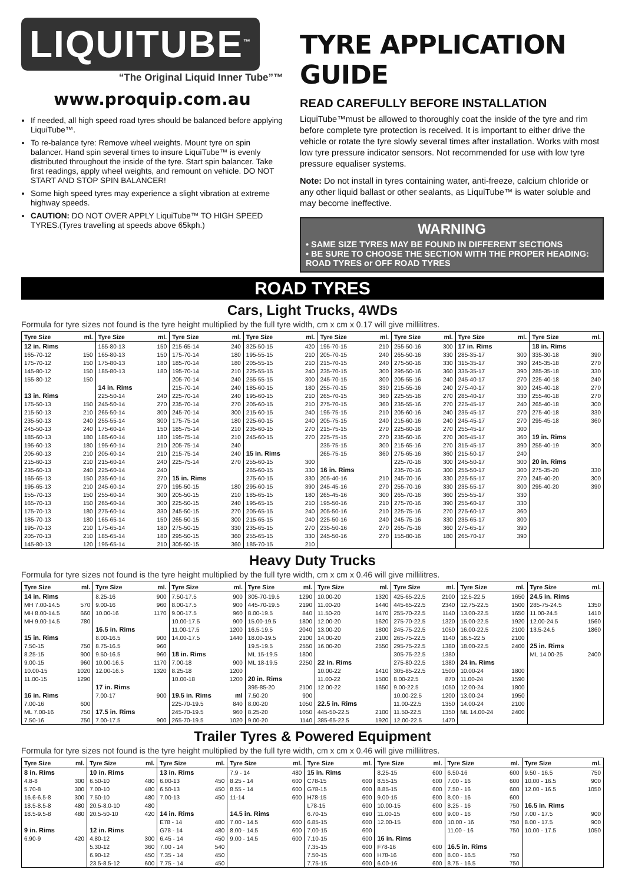LIQUITUBE<sup>™</sup>
“The Original Liquid Inner Tube”™
www.proquip.com.au
If needed, all high speed road tyres should be balanced before applying LiquiTube™.
To re-balance tyre: Remove wheel weights. Mount tyre on spin balancer. Hand spin several times to insure LiquiTube™ is evenly distributed throughout the inside of the tyre. Start spin balancer. Take first readings, apply wheel weights, and remount on vehicle. DO NOT START AND STOP SPIN BALANCER!
Some high speed tyres may experience a slight vibration at extreme highway speeds.
CAUTION: DO NOT OVER APPLY LiquiTube™ TO HIGH SPEED TYRES.(Tyres travelling at speeds above 65kph.)
TYRE APPLICATION GUIDE
READ CAREFULLY BEFORE INSTALLATION
LiquiTube™must be allowed to thoroughly coat the inside of the tyre and rim before complete tyre protection is received. It is important to either drive the vehicle or rotate the tyre slowly several times after installation. Works with most low tyre pressure indicator sensors. Not recommended for use with low tyre pressure equaliser systems.
Note: Do not install in tyres containing water, anti-freeze, calcium chloride or any other liquid ballast or other sealants, as LiquiTube™ is water soluble and may become ineffective.
WARNING
• SAME SIZE TYRES MAY BE FOUND IN DIFFERENT SECTIONS
• BE SURE TO CHOOSE THE SECTION WITH THE PROPER HEADING: ROAD TYRES or OFF ROAD TYRES
ROAD TYRES
Cars, Light Trucks, 4WDs
Formula for tyre sizes not found is the tyre height multiplied by the full tyre width, cm x cm x 0.17 will give millilitres.
| Tyre Size | ml. | Tyre Size | ml. | Tyre Size | ml. | Tyre Size | ml. | Tyre Size | ml. | Tyre Size | ml. | Tyre Size | ml. | Tyre Size | ml. |
| --- | --- | --- | --- | --- | --- | --- | --- | --- | --- | --- | --- | --- | --- | --- | --- |
| 12 in. Rims | | 155-80-13 | 150 | 215-65-14 | 240 | 325-50-15 | 420 | 195-70-15 | 210 | 255-50-16 | 300 | 17 in. Rims | | 18 in. Rims | |
| 165-70-12 | 150 | 165-80-13 | 150 | 175-70-14 | 180 | 195-55-15 | 210 | 205-70-15 | 240 | 265-50-16 | 330 | 285-35-17 | 300 | 335-30-18 | 390 |
| 175-70-12 | 150 | 175-80-13 | 180 | 185-70-14 | 180 | 205-55-15 | 210 | 215-70-15 | 240 | 275-50-16 | 330 | 315-35-17 | 390 | 245-35-18 | 270 |
| 145-80-12 | 150 | 185-80-13 | 180 | 195-70-14 | 210 | 225-55-15 | 240 | 235-70-15 | 300 | 295-50-16 | 360 | 335-35-17 | 390 | 285-35-18 | 330 |
| 155-80-12 | 150 | | | 205-70-14 | 240 | 255-55-15 | 300 | 245-70-15 | 300 | 205-55-16 | 240 | 245-40-17 | 270 | 225-40-18 | 240 |
| | | 14 in. Rims | | 215-70-14 | 240 | 185-60-15 | 180 | 255-70-15 | 330 | 215-55-16 | 240 | 275-40-17 | 300 | 245-40-18 | 270 |
| 13 in. Rims | | 225-50-14 | 240 | 225-70-14 | 240 | 195-60-15 | 210 | 265-70-15 | 360 | 225-55-16 | 270 | 285-40-17 | 330 | 255-40-18 | 270 |
| 175-50-13 | 150 | 245-50-14 | 270 | 235-70-14 | 270 | 205-60-15 | 210 | 275-70-15 | 360 | 235-55-16 | 270 | 225-45-17 | 240 | 265-40-18 | 300 |
| 215-50-13 | 210 | 265-50-14 | 300 | 245-70-14 | 300 | 215-60-15 | 240 | 195-75-15 | 210 | 205-60-16 | 240 | 235-45-17 | 270 | 275-40-18 | 330 |
| 235-50-13 | 240 | 255-55-14 | 300 | 175-75-14 | 180 | 225-60-15 | 240 | 205-75-15 | 240 | 215-60-16 | 240 | 245-45-17 | 270 | 295-45-18 | 360 |
| 245-50-13 | 240 | 175-60-14 | 150 | 185-75-14 | 210 | 235-60-15 | 270 | 215-75-15 | 270 | 225-60-16 | 270 | 255-45-17 | 300 | | |
| 185-60-13 | 180 | 185-60-14 | 180 | 195-75-14 | 210 | 245-60-15 | 270 | 225-75-15 | 270 | 235-60-16 | 270 | 305-45-17 | 360 | 19 in. Rims | |
| 195-60-13 | 180 | 195-60-14 | 210 | 205-75-14 | 240 | | | 235-75-15 | 300 | 215-65-16 | 270 | 315-45-17 | 390 | 255-40-19 | 300 |
| 205-60-13 | 210 | 205-60-14 | 210 | 215-75-14 | 240 | 15 in. Rims | | 265-75-15 | 360 | 275-65-16 | 360 | 215-50-17 | 240 | | |
| 215-60-13 | 210 | 215-60-14 | 240 | 225-75-14 | 270 | 255-60-15 | 300 | | | 225-70-16 | 300 | 245-50-17 | 300 | 20 in. Rims | |
| 235-60-13 | 240 | 225-60-14 | 240 | | | 265-60-15 | 330 | 16 in. Rims | | 235-70-16 | 300 | 255-50-17 | 300 | 275-35-20 | 330 |
| 165-65-13 | 150 | 235-60-14 | 270 | 15 in. Rims | | 275-60-15 | 330 | 205-40-16 | 210 | 245-70-16 | 330 | 225-55-17 | 270 | 245-40-20 | 300 |
| 195-65-13 | 210 | 245-60-14 | 270 | 195-50-15 | 180 | 295-60-15 | 390 | 245-45-16 | 270 | 255-70-16 | 330 | 235-55-17 | 300 | 295-40-20 | 390 |
| 155-70-13 | 150 | 255-60-14 | 300 | 205-50-15 | 210 | 185-65-15 | 180 | 265-45-16 | 300 | 265-70-16 | 360 | 255-55-17 | 330 | | |
| 165-70-13 | 150 | 265-60-14 | 300 | 225-50-15 | 240 | 195-65-15 | 210 | 195-50-16 | 210 | 275-70-16 | 390 | 255-60-17 | 330 | | |
| 175-70-13 | 180 | 275-60-14 | 330 | 245-50-15 | 270 | 205-65-15 | 240 | 205-50-16 | 210 | 225-75-16 | 270 | 275-60-17 | 360 | | |
| 185-70-13 | 180 | 165-65-14 | 150 | 265-50-15 | 300 | 215-65-15 | 240 | 225-50-16 | 240 | 245-75-16 | 330 | 235-65-17 | 300 | | |
| 195-70-13 | 210 | 175-65-14 | 180 | 275-50-15 | 330 | 235-65-15 | 270 | 235-50-16 | 270 | 265-75-16 | 360 | 275-65-17 | 390 | | |
| 205-70-13 | 210 | 185-65-14 | 180 | 295-50-15 | 360 | 255-65-15 | 330 | 245-50-16 | 270 | 155-80-16 | 180 | 265-70-17 | 390 | | |
| 145-80-13 | 120 | 195-65-14 | 210 | 305-50-15 | 360 | 185-70-15 | 210 | | | | | | | | |
Heavy Duty Trucks
Formula for tyre sizes not found is the tyre height multiplied by the full tyre width, cm x cm x 0.46 will give millilitres.
| Tyre Size | ml. | Tyre Size | ml. | Tyre Size | ml. | Tyre Size | ml. | Tyre Size | ml. | Tyre Size | ml. | Tyre Size | ml. | Tyre Size | ml. |
| --- | --- | --- | --- | --- | --- | --- | --- | --- | --- | --- | --- | --- | --- | --- | --- |
| 14 in. Rims | | 8.25-16 | 900 | 7.50-17.5 | 900 | 305-70-19.5 | 1290 | 10.00-20 | 1320 | 425-65-22.5 | 2100 | 12.5-22.5 | 1650 | 24.5 in. Rims | |
| MH 7.00-14.5 | 570 | 9.00-16 | 960 | 8.00-17.5 | 900 | 445-70-19.5 | 2190 | 11.00-20 | 1440 | 445-65-22.5 | 2340 | 12.75-22.5 | 1500 | 285-75-24.5 | 1350 |
| MH 8.00-14.5 | 660 | 10.00-16 | 1170 | 9.00-17.5 | 960 | 8.00-19.5 | 840 | 11.50-20 | 1470 | 255-70-22.5 | 1140 | 13.00-22.5 | 1650 | 11.00-24.5 | 1410 |
| MH 9.00-14.5 | 780 | | | 10.00-17.5 | 900 | 15.00-19.5 | 1800 | 12.00-20 | 1620 | 275-70-22.5 | 1320 | 15.00-22.5 | 1920 | 12.00-24.5 | 1560 |
| | | 16.5 in. Rims | | 11.00-17.5 | 1200 | 16.5-19.5 | 2040 | 13.00-20 | 1800 | 245-75-22.5 | 1050 | 16.00-22.5 | 2100 | 13.5-24.5 | 1860 |
| 15 in. Rims | | 8.00-16.5 | 900 | 14.00-17.5 | 1440 | 18.00-19.5 | 2100 | 14.00-20 | 2100 | 265-75-22.5 | 1140 | 16.5-22.5 | 2100 | | |
| 7.50-15 | 750 | 8.75-16.5 | 960 | | | 19.5-19.5 | 2550 | 16.00-20 | 2550 | 295-75-22.5 | 1380 | 18.00-22.5 | 2400 | 25 in. Rims | |
| 8.25-15 | 900 | 9.50-16.5 | 960 | 18 in. Rims | | ML 15-19.5 | 1800 | | | 305-75-22.5 | 1380 | | | ML 14.00-25 | 2400 |
| 9.00-15 | 960 | 10.00-16.5 | 1170 | 7.00-18 | 900 | ML 18-19.5 | 2250 | 22 in. Rims | | 275-80-22.5 | 1380 | 24 in. Rims | | | |
| 10.00-15 | 1020 | 12.00-16.5 | 1320 | 8.25-18 | 1200 | | | 10.00-22 | 1410 | 305-85-22.5 | 1500 | 10.00-24 | 1800 | | |
| 11.00-15 | 1290 | | | 10.00-18 | 1200 | 20 in. Rims | | 11.00-22 | 1500 | 8.00-22.5 | 870 | 11.00-24 | 1590 | | |
| | | 17 in. Rims | | | | 395-85-20 | 2100 | 12.00-22 | 1650 | 9.00-22.5 | 1050 | 12.00-24 | 1800 | | |
| 16 in. Rims | | 7.00-17 | 900 | 19.5 in. Rims | ml | 7.50-20 | 900 | | | 10.00-22.5 | 1200 | 13.00-24 | 1950 | | |
| 7.00-16 | 600 | | | 225-70-19.5 | 840 | 8.00-20 | 1050 | 22.5 in. Rims | | 11.00-22.5 | 1350 | 14.00-24 | 2100 | | |
| ML 7.00-16 | 750 | 17.5 in. Rims | | 245-70-19.5 | 960 | 8.25-20 | 1050 | 445-50-22.5 | 2100 | 11.50-22.5 | 1350 | ML 14.00-24 | 2400 | | |
| 7.50-16 | 750 | 7.00-17.5 | 900 | 265-70-19.5 | 1020 | 9.00-20 | 1140 | 385-65-22.5 | 1920 | 12.00-22.5 | 1470 | | | | |
Trailer Tyres & Powered Equipment
Formula for tyre sizes not found is the tyre height multiplied by the full tyre width, cm x cm x 0.46 will give millilitres.
| Tyre Size | ml. | Tyre Size | ml. | Tyre Size | ml. | Tyre Size | ml. | Tyre Size | ml. | Tyre Size | ml. | Tyre Size | ml. | Tyre Size | ml. |
| --- | --- | --- | --- | --- | --- | --- | --- | --- | --- | --- | --- | --- | --- | --- | --- |
| 8 in. Rims | | 10 in. Rims | | 13 in. Rims | | 7.9 - 14 | 480 | 15 in. Rims | | 8.25-15 | 600 | 6.50-16 | 600 | 9.50 - 16.5 | 750 |
| 4.8-8 | 300 | 6.50-10 | 480 | 6.00-13 | 450 | 8.25 - 14 | 600 | C78-15 | 600 | 8.55-15 | 600 | 7.00 - 16 | 600 | 10.00 - 16.5 | 900 |
| 5.70-8 | 300 | 7.00-10 | 480 | 6.50-13 | 450 | 8.55 - 14 | 600 | G78-15 | 600 | 8.85-15 | 600 | 7.50 - 16 | 600 | 12.00 - 16.5 | 1050 |
| 16.6-6.5-8 | 300 | 7.50-10 | 480 | 7.00-13 | 450 | 11-14 | 600 | H78-15 | 600 | 9.00-15 | 600 | 8.00 - 16 | 600 | | |
| 18.5-8.5-8 | 480 | 20.5-8.0-10 | 480 | | | | | L78-15 | 600 | 10.00-15 | 600 | 8.25 - 16 | 750 | 16.5 in. Rims | |
| 18.5-9.5-8 | 480 | 20.5-50-10 | 420 | 14 in. Rims | | 14.5 in. Rims | | 6.70-15 | 690 | 11.00-15 | 600 | 9.00 - 16 | 750 | 7.00 - 17.5 | 900 |
| | | | | E78 - 14 | 480 | 7.00 - 14.5 | 600 | 6.85-15 | 600 | 12.00-15 | 600 | 10.00 - 16 | 750 | 8.00 - 17.5 | 900 |
| 9 in. Rims | | 12 in. Rims | | G78 - 14 | 480 | 8.00 - 14.5 | 600 | 7.00-15 | 600 | | | 11.00 - 16 | 750 | 10.00 - 17.5 | 1050 |
| 6.90-9 | 420 | 4.80-12 | 300 | 6.45 - 14 | 450 | 9.00 - 14.5 | 600 | 7.10-15 | 600 | 16 in. Rims | | | | | |
| | | 5.30-12 | 360 | 7.00 - 14 | 540 | | | 7.35-15 | 600 | F78-16 | 600 | 16.5 in. Rims | | | |
| | | 6.90-12 | 450 | 7.35 - 14 | 450 | | | 7.50-15 | 600 | H78-16 | 600 | 8.00 - 16.5 | 750 | | |
| | | 23.5-8.5-12 | 600 | 7.75 - 14 | 450 | | | 7.75-15 | 600 | 6.00-16 | 600 | 8.75 - 16.5 | 750 | | |